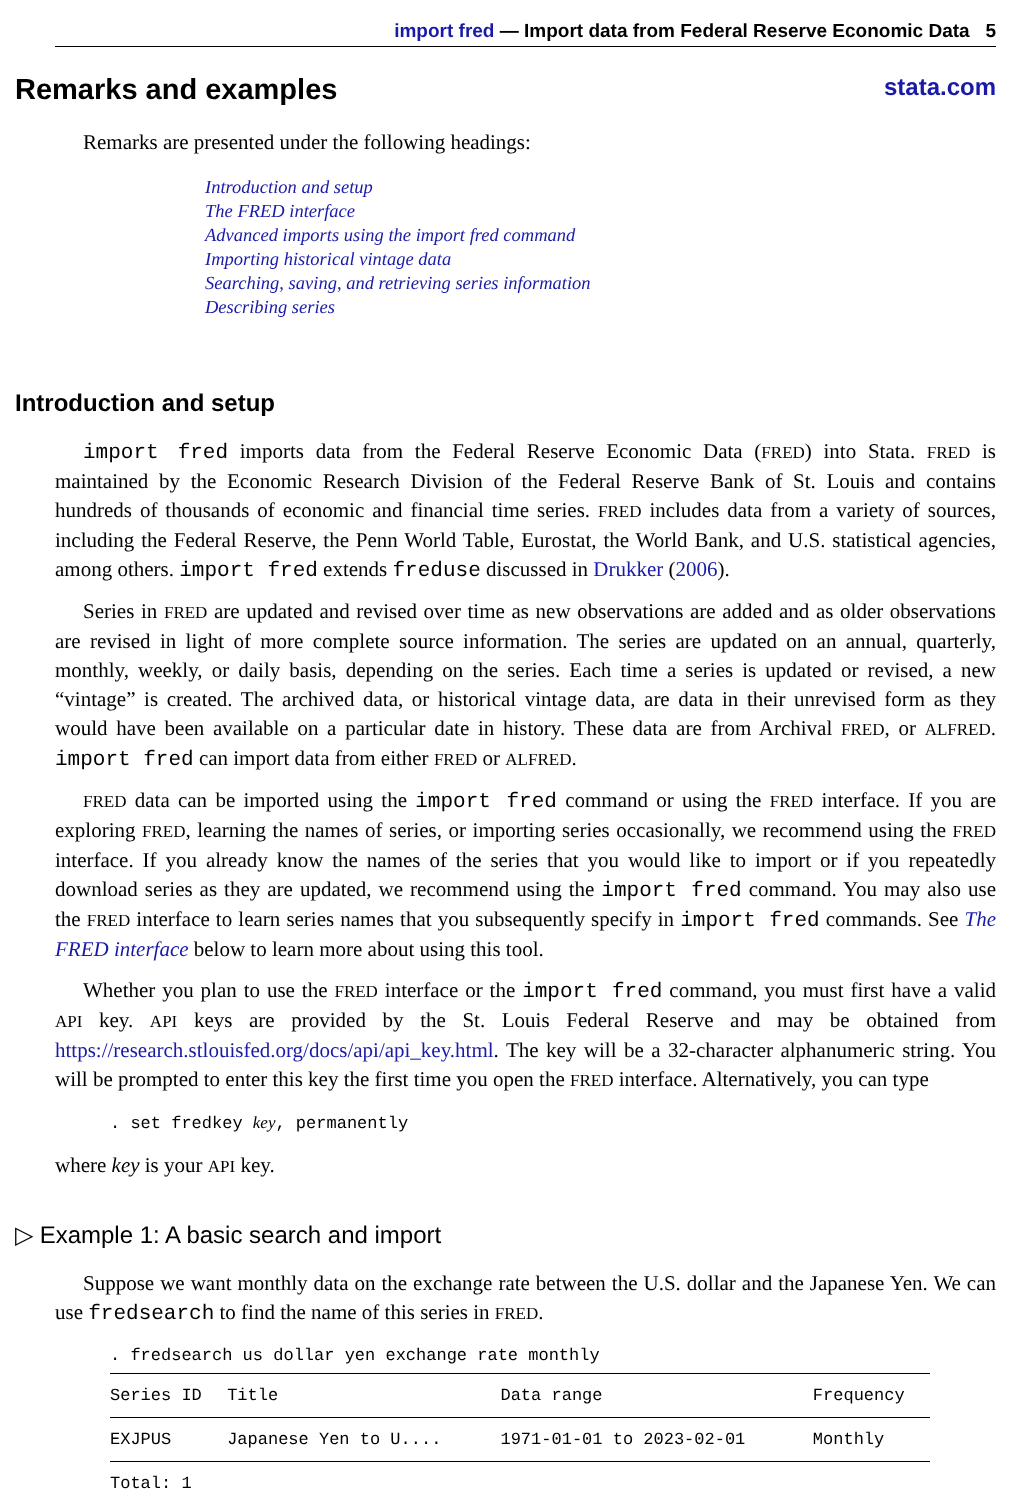import fred — Import data from Federal Reserve Economic Data 5
Remarks and examples stata.com
Remarks are presented under the following headings:
Introduction and setup
The FRED interface
Advanced imports using the import fred command
Importing historical vintage data
Searching, saving, and retrieving series information
Describing series
Introduction and setup
import fred imports data from the Federal Reserve Economic Data (FRED) into Stata. FRED is maintained by the Economic Research Division of the Federal Reserve Bank of St. Louis and contains hundreds of thousands of economic and financial time series. FRED includes data from a variety of sources, including the Federal Reserve, the Penn World Table, Eurostat, the World Bank, and U.S. statistical agencies, among others. import fred extends freduse discussed in Drukker (2006).
Series in FRED are updated and revised over time as new observations are added and as older observations are revised in light of more complete source information. The series are updated on an annual, quarterly, monthly, weekly, or daily basis, depending on the series. Each time a series is updated or revised, a new “vintage” is created. The archived data, or historical vintage data, are data in their unrevised form as they would have been available on a particular date in history. These data are from Archival FRED, or ALFRED. import fred can import data from either FRED or ALFRED.
FRED data can be imported using the import fred command or using the FRED interface. If you are exploring FRED, learning the names of series, or importing series occasionally, we recommend using the FRED interface. If you already know the names of the series that you would like to import or if you repeatedly download series as they are updated, we recommend using the import fred command. You may also use the FRED interface to learn series names that you subsequently specify in import fred commands. See The FRED interface below to learn more about using this tool.
Whether you plan to use the FRED interface or the import fred command, you must first have a valid API key. API keys are provided by the St. Louis Federal Reserve and may be obtained from https://research.stlouisfed.org/docs/api/api_key.html. The key will be a 32-character alphanumeric string. You will be prompted to enter this key the first time you open the FRED interface. Alternatively, you can type
. set fredkey key, permanently
where key is your API key.
▷ Example 1: A basic search and import
Suppose we want monthly data on the exchange rate between the U.S. dollar and the Japanese Yen. We can use fredsearch to find the name of this series in FRED.
. fredsearch us dollar yen exchange rate monthly
| Series ID | Title | Data range | Frequency |
| --- | --- | --- | --- |
| EXJPUS | Japanese Yen to U.... | 1971-01-01 to 2023-02-01 | Monthly |
| Total: 1 | | | |